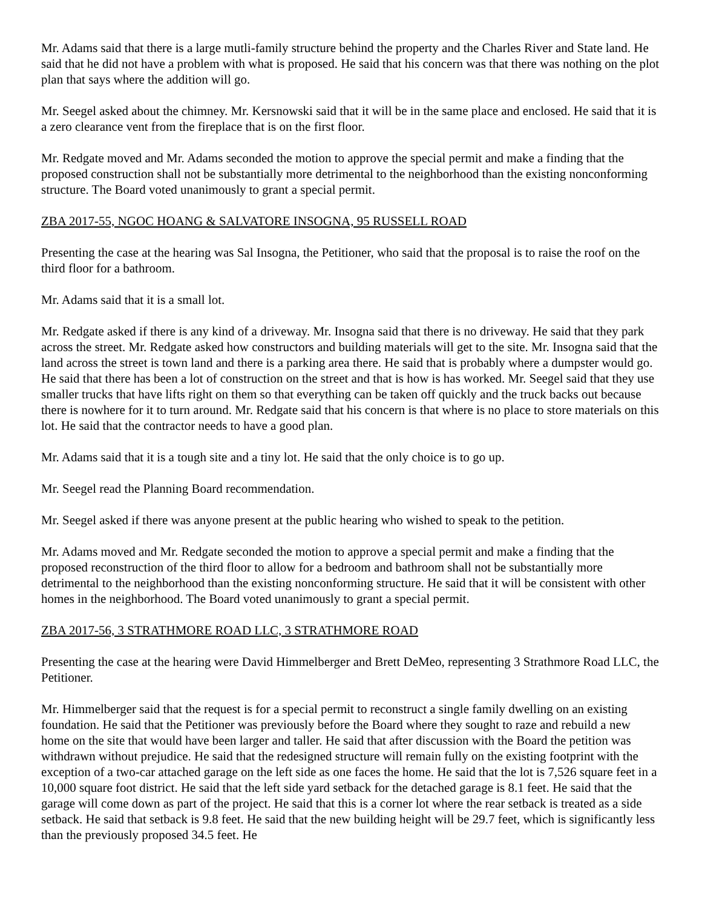Mr. Adams said that there is a large mutli-family structure behind the property and the Charles River and State land. He said that he did not have a problem with what is proposed. He said that his concern was that there was nothing on the plot plan that says where the addition will go.
Mr. Seegel asked about the chimney. Mr. Kersnowski said that it will be in the same place and enclosed. He said that it is a zero clearance vent from the fireplace that is on the first floor.
Mr. Redgate moved and Mr. Adams seconded the motion to approve the special permit and make a finding that the proposed construction shall not be substantially more detrimental to the neighborhood than the existing nonconforming structure. The Board voted unanimously to grant a special permit.
ZBA 2017-55, NGOC HOANG & SALVATORE INSOGNA, 95 RUSSELL ROAD
Presenting the case at the hearing was Sal Insogna, the Petitioner, who said that the proposal is to raise the roof on the third floor for a bathroom.
Mr. Adams said that it is a small lot.
Mr. Redgate asked if there is any kind of a driveway. Mr. Insogna said that there is no driveway. He said that they park across the street. Mr. Redgate asked how constructors and building materials will get to the site. Mr. Insogna said that the land across the street is town land and there is a parking area there. He said that is probably where a dumpster would go. He said that there has been a lot of construction on the street and that is how is has worked. Mr. Seegel said that they use smaller trucks that have lifts right on them so that everything can be taken off quickly and the truck backs out because there is nowhere for it to turn around. Mr. Redgate said that his concern is that where is no place to store materials on this lot. He said that the contractor needs to have a good plan.
Mr. Adams said that it is a tough site and a tiny lot. He said that the only choice is to go up.
Mr. Seegel read the Planning Board recommendation.
Mr. Seegel asked if there was anyone present at the public hearing who wished to speak to the petition.
Mr. Adams moved and Mr. Redgate seconded the motion to approve a special permit and make a finding that the proposed reconstruction of the third floor to allow for a bedroom and bathroom shall not be substantially more detrimental to the neighborhood than the existing nonconforming structure. He said that it will be consistent with other homes in the neighborhood. The Board voted unanimously to grant a special permit.
ZBA 2017-56, 3 STRATHMORE ROAD LLC, 3 STRATHMORE ROAD
Presenting the case at the hearing were David Himmelberger and Brett DeMeo, representing 3 Strathmore Road LLC, the Petitioner.
Mr. Himmelberger said that the request is for a special permit to reconstruct a single family dwelling on an existing foundation. He said that the Petitioner was previously before the Board where they sought to raze and rebuild a new home on the site that would have been larger and taller. He said that after discussion with the Board the petition was withdrawn without prejudice. He said that the redesigned structure will remain fully on the existing footprint with the exception of a two-car attached garage on the left side as one faces the home. He said that the lot is 7,526 square feet in a 10,000 square foot district. He said that the left side yard setback for the detached garage is 8.1 feet. He said that the garage will come down as part of the project. He said that this is a corner lot where the rear setback is treated as a side setback. He said that setback is 9.8 feet. He said that the new building height will be 29.7 feet, which is significantly less than the previously proposed 34.5 feet. He